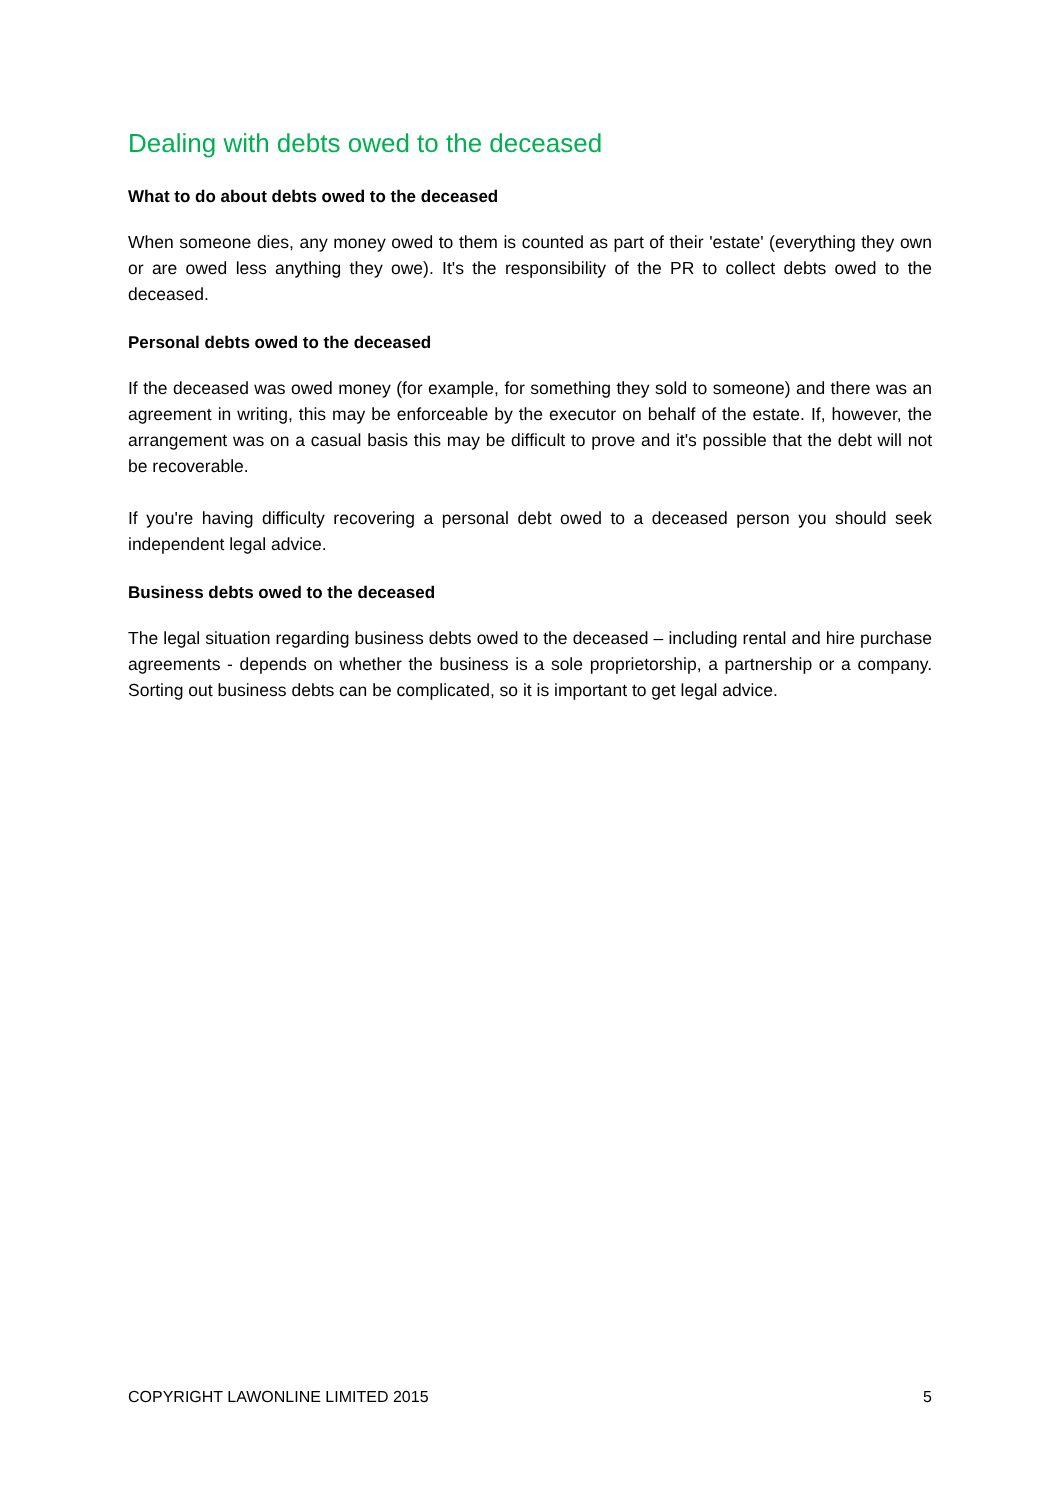Dealing with debts owed to the deceased
What to do about debts owed to the deceased
When someone dies, any money owed to them is counted as part of their 'estate' (everything they own or are owed less anything they owe). It's the responsibility of the PR to collect debts owed to the deceased.
Personal debts owed to the deceased
If the deceased was owed money (for example, for something they sold to someone) and there was an agreement in writing, this may be enforceable by the executor on behalf of the estate. If, however, the arrangement was on a casual basis this may be difficult to prove and it's possible that the debt will not be recoverable.
If you're having difficulty recovering a personal debt owed to a deceased person you should seek independent legal advice.
Business debts owed to the deceased
The legal situation regarding business debts owed to the deceased – including rental and hire purchase agreements - depends on whether the business is a sole proprietorship, a partnership or a company. Sorting out business debts can be complicated, so it is important to get legal advice.
COPYRIGHT LAWONLINE LIMITED 2015 5